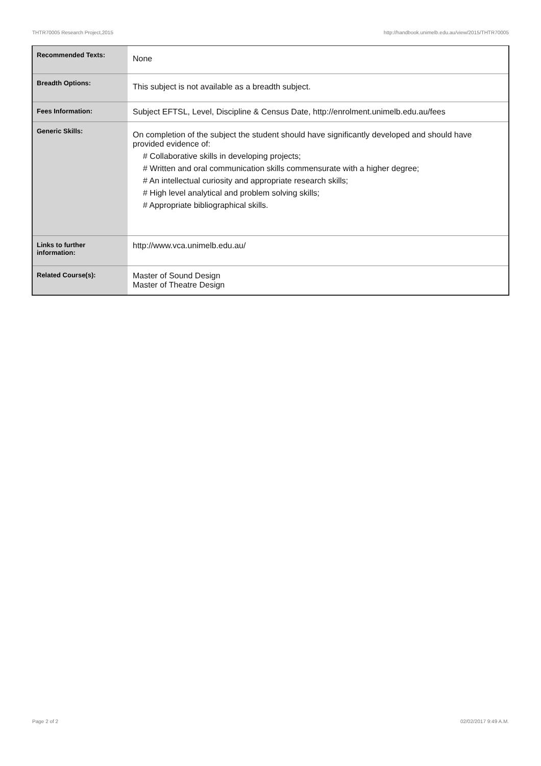THTR70005 Research Project,2015 http://handbook.unimelb.edu.au/view/2015/THTR70005
| Recommended Texts: | None |
| Breadth Options: | This subject is not available as a breadth subject. |
| Fees Information: | Subject EFTSL, Level, Discipline & Census Date, http://enrolment.unimelb.edu.au/fees |
| Generic Skills: | On completion of the subject the student should have significantly developed and should have provided evidence of: # Collaborative skills in developing projects; # Written and oral communication skills commensurate with a higher degree; # An intellectual curiosity and appropriate research skills; # High level analytical and problem solving skills; # Appropriate bibliographical skills. |
| Links to further information: | http://www.vca.unimelb.edu.au/ |
| Related Course(s): | Master of Sound Design Master of Theatre Design |
Page 2 of 2 02/02/2017 9:49 A.M.